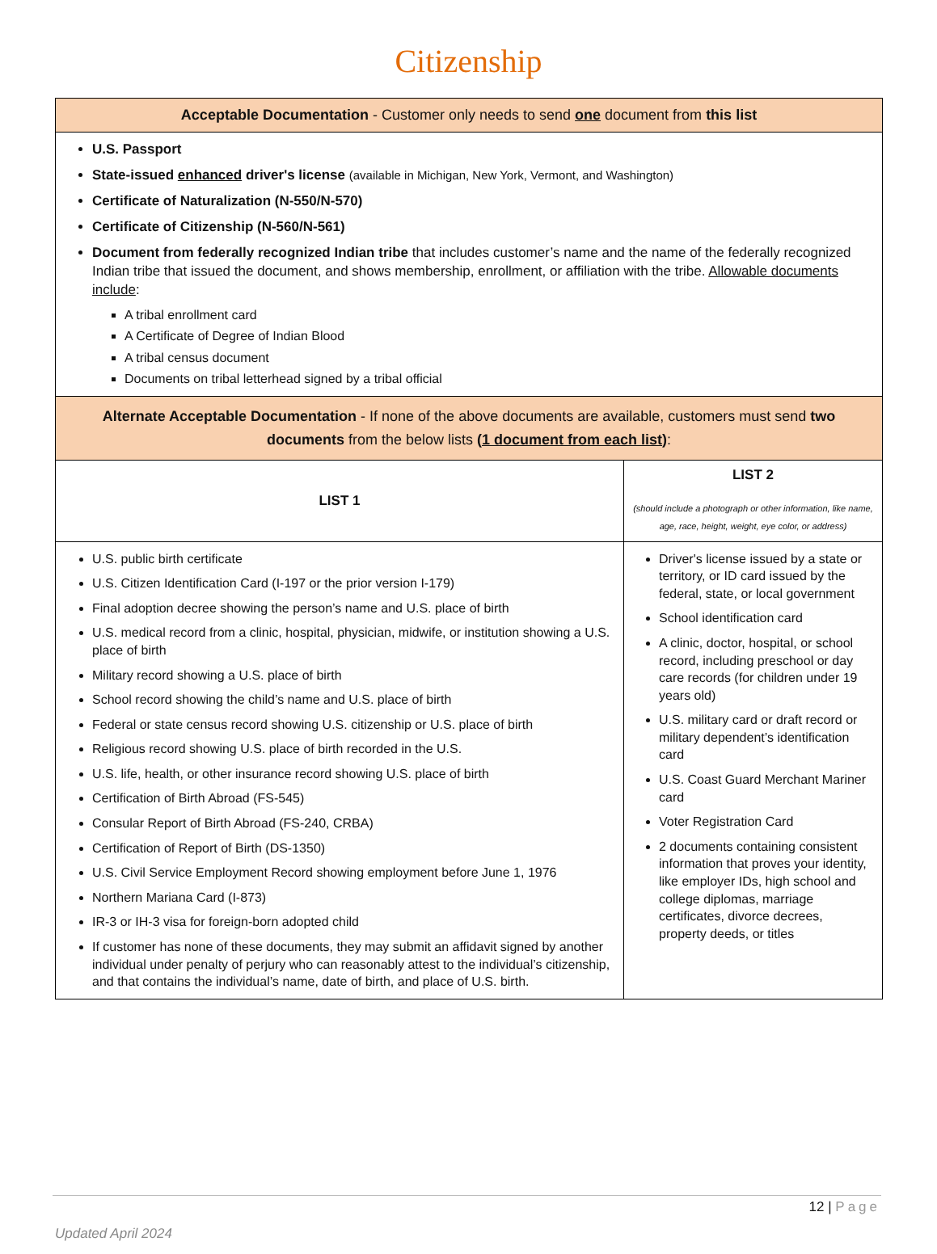Citizenship
| Acceptable Documentation - Customer only needs to send one document from this list | |
| --- | --- |
| U.S. Passport State-issued enhanced driver's license (available in Michigan, New York, Vermont, and Washington) Certificate of Naturalization (N-550/N-570) Certificate of Citizenship (N-560/N-561) Document from federally recognized Indian tribe that includes customer’s name and the name of the federally recognized Indian tribe that issued the document, and shows membership, enrollment, or affiliation with the tribe. Allowable documents include : A tribal enrollment card A Certificate of Degree of Indian Blood A tribal census document Documents on tribal letterhead signed by a tribal official | |
| Alternate Acceptable Documentation - If none of the above documents are available, customers must send two documents from the below lists ( 1 document from each list ) : | |
| LIST 1 | LIST 2 (should include a photograph or other information, like name, age, race, height, weight, eye color, or address) |
| U.S. public birth certificate U.S. Citizen Identification Card (I-197 or the prior version I-179) Final adoption decree showing the person’s name and U.S. place of birth U.S. medical record from a clinic, hospital, physician, midwife, or institution showing a U.S. place of birth Military record showing a U.S. place of birth School record showing the child’s name and U.S. place of birth Federal or state census record showing U.S. citizenship or U.S. place of birth Religious record showing U.S. place of birth recorded in the U.S. U.S. life, health, or other insurance record showing U.S. place of birth Certification of Birth Abroad (FS-545) Consular Report of Birth Abroad (FS-240, CRBA) Certification of Report of Birth (DS-1350) U.S. Civil Service Employment Record showing employment before June 1, 1976 Northern Mariana Card (I-873) IR-3 or IH-3 visa for foreign-born adopted child If customer has none of these documents, they may submit an affidavit signed by another individual under penalty of perjury who can reasonably attest to the individual’s citizenship, and that contains the individual’s name, date of birth, and place of U.S. birth. | Driver's license issued by a state or territory, or ID card issued by the federal, state, or local government School identification card A clinic, doctor, hospital, or school record, including preschool or day care records (for children under 19 years old) U.S. military card or draft record or military dependent’s identification card U.S. Coast Guard Merchant Mariner card Voter Registration Card 2 documents containing consistent information that proves your identity, like employer IDs, high school and college diplomas, marriage certificates, divorce decrees, property deeds, or titles |
12 | Page
Updated April 2024